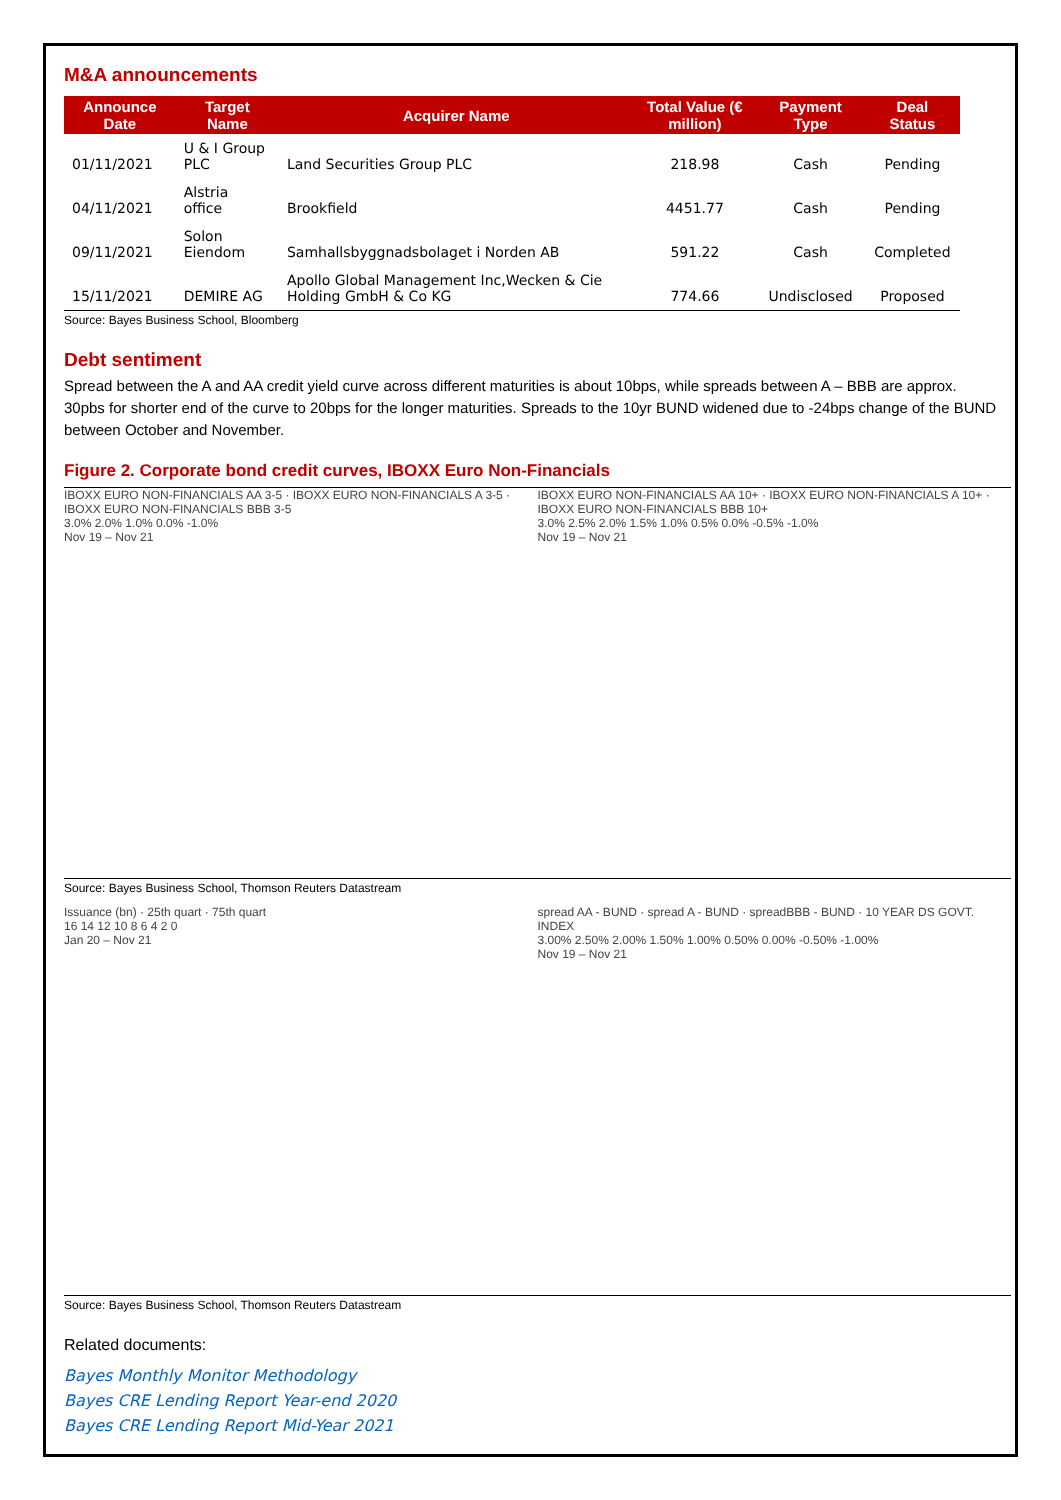M&A announcements
| Announce Date | Target Name | Acquirer Name | Total Value (€ million) | Payment Type | Deal Status |
| --- | --- | --- | --- | --- | --- |
| 01/11/2021 | U & I Group PLC | Land Securities Group PLC | 218.98 | Cash | Pending |
| 04/11/2021 | Alstria office | Brookfield | 4451.77 | Cash | Pending |
| 09/11/2021 | Solon Eiendom | Samhallsbyggnadsbolaget i Norden AB | 591.22 | Cash | Completed |
| 15/11/2021 | DEMIRE AG | Apollo Global Management Inc,Wecken & Cie Holding GmbH & Co KG | 774.66 | Undisclosed | Proposed |
Source: Bayes Business School, Bloomberg
Debt sentiment
Spread between the A and AA credit yield curve across different maturities is about 10bps, while spreads between A – BBB are approx. 30pbs for shorter end of the curve to 20bps for the longer maturities. Spreads to the 10yr BUND widened due to -24bps change of the BUND between October and November.
Figure 2. Corporate bond credit curves, IBOXX Euro Non-Financials
IBOXX EURO NON-FINANCIALS AA 3-5 · IBOXX EURO NON-FINANCIALS A 3-5 · IBOXX EURO NON-FINANCIALS BBB 3-5
3.0% 2.0% 1.0% 0.0% -1.0%
Nov 19 – Nov 21
IBOXX EURO NON-FINANCIALS AA 10+ · IBOXX EURO NON-FINANCIALS A 10+ · IBOXX EURO NON-FINANCIALS BBB 10+
3.0% 2.5% 2.0% 1.5% 1.0% 0.5% 0.0% -0.5% -1.0%
Nov 19 – Nov 21
Source: Bayes Business School, Thomson Reuters Datastream
Issuance (bn) · 25th quart · 75th quart
16 14 12 10 8 6 4 2 0
Jan 20 – Nov 21
spread AA - BUND · spread A - BUND · spreadBBB - BUND · 10 YEAR DS GOVT. INDEX
3.00% 2.50% 2.00% 1.50% 1.00% 0.50% 0.00% -0.50% -1.00%
Nov 19 – Nov 21
Source: Bayes Business School, Thomson Reuters Datastream
Related documents:
Bayes Monthly Monitor Methodology
Bayes CRE Lending Report Year-end 2020
Bayes CRE Lending Report Mid-Year 2021